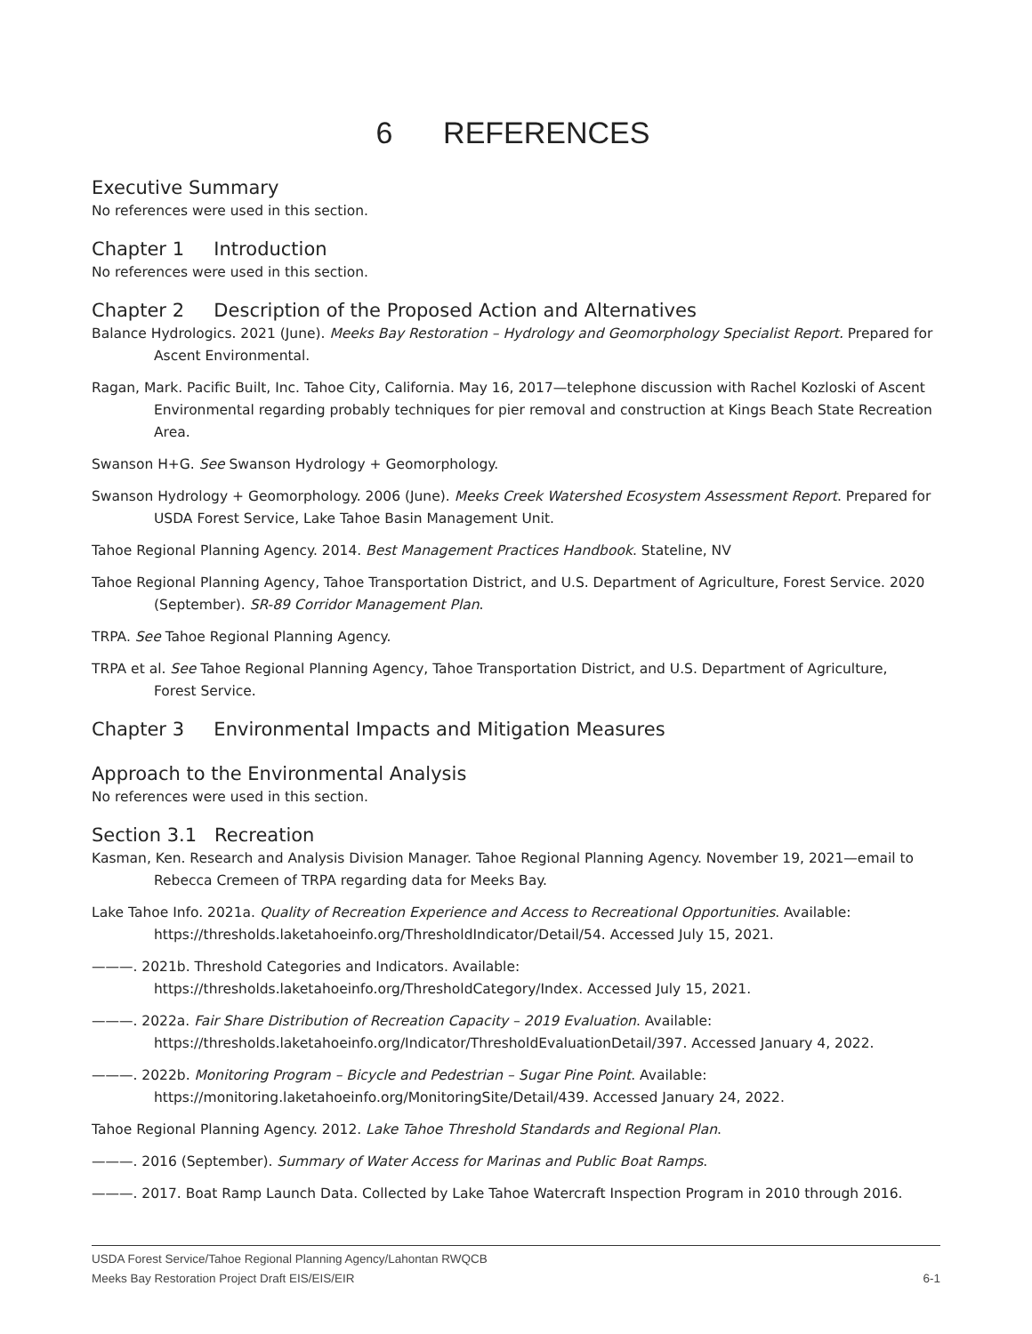6 REFERENCES
Executive Summary
No references were used in this section.
Chapter 1 Introduction
No references were used in this section.
Chapter 2 Description of the Proposed Action and Alternatives
Balance Hydrologics. 2021 (June). Meeks Bay Restoration – Hydrology and Geomorphology Specialist Report. Prepared for Ascent Environmental.
Ragan, Mark. Pacific Built, Inc. Tahoe City, California. May 16, 2017—telephone discussion with Rachel Kozloski of Ascent Environmental regarding probably techniques for pier removal and construction at Kings Beach State Recreation Area.
Swanson H+G. See Swanson Hydrology + Geomorphology.
Swanson Hydrology + Geomorphology. 2006 (June). Meeks Creek Watershed Ecosystem Assessment Report. Prepared for USDA Forest Service, Lake Tahoe Basin Management Unit.
Tahoe Regional Planning Agency. 2014. Best Management Practices Handbook. Stateline, NV
Tahoe Regional Planning Agency, Tahoe Transportation District, and U.S. Department of Agriculture, Forest Service. 2020 (September). SR-89 Corridor Management Plan.
TRPA. See Tahoe Regional Planning Agency.
TRPA et al. See Tahoe Regional Planning Agency, Tahoe Transportation District, and U.S. Department of Agriculture, Forest Service.
Chapter 3 Environmental Impacts and Mitigation Measures
Approach to the Environmental Analysis
No references were used in this section.
Section 3.1 Recreation
Kasman, Ken. Research and Analysis Division Manager. Tahoe Regional Planning Agency. November 19, 2021—email to Rebecca Cremeen of TRPA regarding data for Meeks Bay.
Lake Tahoe Info. 2021a. Quality of Recreation Experience and Access to Recreational Opportunities. Available: https://thresholds.laketahoeinfo.org/ThresholdIndicator/Detail/54. Accessed July 15, 2021.
———. 2021b. Threshold Categories and Indicators. Available: https://thresholds.laketahoeinfo.org/ThresholdCategory/Index. Accessed July 15, 2021.
———. 2022a. Fair Share Distribution of Recreation Capacity – 2019 Evaluation. Available: https://thresholds.laketahoeinfo.org/Indicator/ThresholdEvaluationDetail/397. Accessed January 4, 2022.
———. 2022b. Monitoring Program – Bicycle and Pedestrian – Sugar Pine Point. Available: https://monitoring.laketahoeinfo.org/MonitoringSite/Detail/439. Accessed January 24, 2022.
Tahoe Regional Planning Agency. 2012. Lake Tahoe Threshold Standards and Regional Plan.
———. 2016 (September). Summary of Water Access for Marinas and Public Boat Ramps.
———. 2017. Boat Ramp Launch Data. Collected by Lake Tahoe Watercraft Inspection Program in 2010 through 2016.
USDA Forest Service/Tahoe Regional Planning Agency/Lahontan RWQCB
Meeks Bay Restoration Project Draft EIS/EIS/EIR 6-1